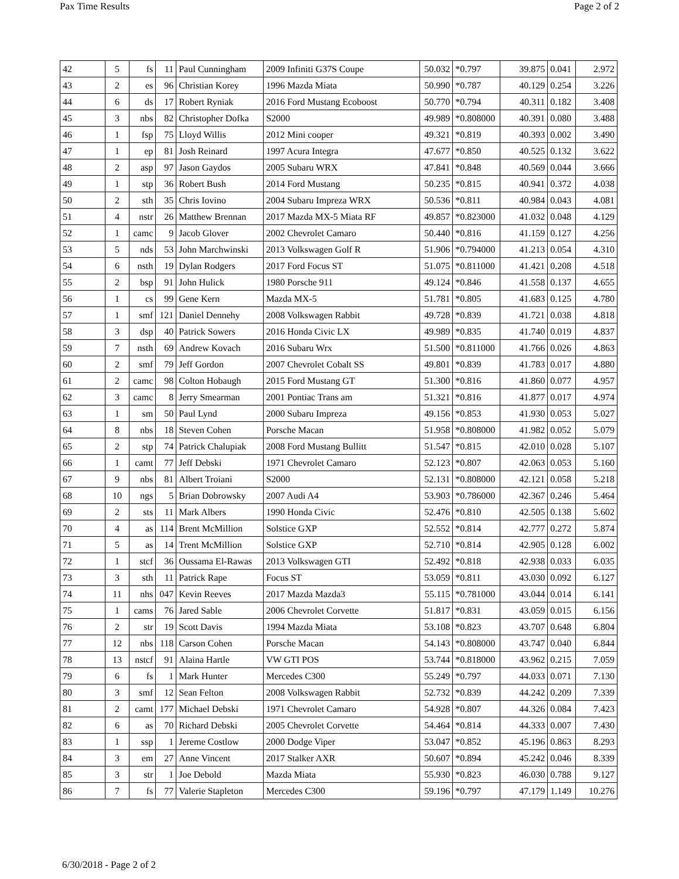Pax Time Results Page 2 of 2
| 42 | 5 | fs | 11 | Paul Cunningham | 2009 Infiniti G37S Coupe | 50.032 | *0.797 | 39.875 | 0.041 | 2.972 |
| 43 | 2 | es | 96 | Christian Korey | 1996 Mazda Miata | 50.990 | *0.787 | 40.129 | 0.254 | 3.226 |
| 44 | 6 | ds | 17 | Robert Ryniak | 2016 Ford Mustang Ecoboost | 50.770 | *0.794 | 40.311 | 0.182 | 3.408 |
| 45 | 3 | nbs | 82 | Christopher Dofka | S2000 | 49.989 | *0.808000 | 40.391 | 0.080 | 3.488 |
| 46 | 1 | fsp | 75 | Lloyd Willis | 2012 Mini cooper | 49.321 | *0.819 | 40.393 | 0.002 | 3.490 |
| 47 | 1 | ep | 81 | Josh Reinard | 1997 Acura Integra | 47.677 | *0.850 | 40.525 | 0.132 | 3.622 |
| 48 | 2 | asp | 97 | Jason Gaydos | 2005 Subaru WRX | 47.841 | *0.848 | 40.569 | 0.044 | 3.666 |
| 49 | 1 | stp | 36 | Robert Bush | 2014 Ford Mustang | 50.235 | *0.815 | 40.941 | 0.372 | 4.038 |
| 50 | 2 | sth | 35 | Chris Iovino | 2004 Subaru Impreza WRX | 50.536 | *0.811 | 40.984 | 0.043 | 4.081 |
| 51 | 4 | nstr | 26 | Matthew Brennan | 2017 Mazda MX-5 Miata RF | 49.857 | *0.823000 | 41.032 | 0.048 | 4.129 |
| 52 | 1 | camc | 9 | Jacob Glover | 2002 Chevrolet Camaro | 50.440 | *0.816 | 41.159 | 0.127 | 4.256 |
| 53 | 5 | nds | 53 | John Marchwinski | 2013 Volkswagen Golf R | 51.906 | *0.794000 | 41.213 | 0.054 | 4.310 |
| 54 | 6 | nsth | 19 | Dylan Rodgers | 2017 Ford Focus ST | 51.075 | *0.811000 | 41.421 | 0.208 | 4.518 |
| 55 | 2 | bsp | 91 | John Hulick | 1980 Porsche 911 | 49.124 | *0.846 | 41.558 | 0.137 | 4.655 |
| 56 | 1 | cs | 99 | Gene Kern | Mazda MX-5 | 51.781 | *0.805 | 41.683 | 0.125 | 4.780 |
| 57 | 1 | smf | 121 | Daniel Dennehy | 2008 Volkswagen Rabbit | 49.728 | *0.839 | 41.721 | 0.038 | 4.818 |
| 58 | 3 | dsp | 40 | Patrick Sowers | 2016 Honda Civic LX | 49.989 | *0.835 | 41.740 | 0.019 | 4.837 |
| 59 | 7 | nsth | 69 | Andrew Kovach | 2016 Subaru Wrx | 51.500 | *0.811000 | 41.766 | 0.026 | 4.863 |
| 60 | 2 | smf | 79 | Jeff Gordon | 2007 Chevrolet Cobalt SS | 49.801 | *0.839 | 41.783 | 0.017 | 4.880 |
| 61 | 2 | camc | 98 | Colton Hobaugh | 2015 Ford Mustang GT | 51.300 | *0.816 | 41.860 | 0.077 | 4.957 |
| 62 | 3 | camc | 8 | Jerry Smearman | 2001 Pontiac Trans am | 51.321 | *0.816 | 41.877 | 0.017 | 4.974 |
| 63 | 1 | sm | 50 | Paul Lynd | 2000 Subaru Impreza | 49.156 | *0.853 | 41.930 | 0.053 | 5.027 |
| 64 | 8 | nbs | 18 | Steven Cohen | Porsche Macan | 51.958 | *0.808000 | 41.982 | 0.052 | 5.079 |
| 65 | 2 | stp | 74 | Patrick Chalupiak | 2008 Ford Mustang Bullitt | 51.547 | *0.815 | 42.010 | 0.028 | 5.107 |
| 66 | 1 | camt | 77 | Jeff Debski | 1971 Chevrolet Camaro | 52.123 | *0.807 | 42.063 | 0.053 | 5.160 |
| 67 | 9 | nbs | 81 | Albert Troiani | S2000 | 52.131 | *0.808000 | 42.121 | 0.058 | 5.218 |
| 68 | 10 | ngs | 5 | Brian Dobrowsky | 2007 Audi A4 | 53.903 | *0.786000 | 42.367 | 0.246 | 5.464 |
| 69 | 2 | sts | 11 | Mark Albers | 1990 Honda Civic | 52.476 | *0.810 | 42.505 | 0.138 | 5.602 |
| 70 | 4 | as | 114 | Brent McMillion | Solstice GXP | 52.552 | *0.814 | 42.777 | 0.272 | 5.874 |
| 71 | 5 | as | 14 | Trent McMillion | Solstice GXP | 52.710 | *0.814 | 42.905 | 0.128 | 6.002 |
| 72 | 1 | stcf | 36 | Oussama El-Rawas | 2013 Volkswagen GTI | 52.492 | *0.818 | 42.938 | 0.033 | 6.035 |
| 73 | 3 | sth | 11 | Patrick Rape | Focus ST | 53.059 | *0.811 | 43.030 | 0.092 | 6.127 |
| 74 | 11 | nhs | 047 | Kevin Reeves | 2017 Mazda Mazda3 | 55.115 | *0.781000 | 43.044 | 0.014 | 6.141 |
| 75 | 1 | cams | 76 | Jared Sable | 2006 Chevrolet Corvette | 51.817 | *0.831 | 43.059 | 0.015 | 6.156 |
| 76 | 2 | str | 19 | Scott Davis | 1994 Mazda Miata | 53.108 | *0.823 | 43.707 | 0.648 | 6.804 |
| 77 | 12 | nbs | 118 | Carson Cohen | Porsche Macan | 54.143 | *0.808000 | 43.747 | 0.040 | 6.844 |
| 78 | 13 | nstcf | 91 | Alaina Hartle | VW GTI POS | 53.744 | *0.818000 | 43.962 | 0.215 | 7.059 |
| 79 | 6 | fs | 1 | Mark Hunter | Mercedes C300 | 55.249 | *0.797 | 44.033 | 0.071 | 7.130 |
| 80 | 3 | smf | 12 | Sean Felton | 2008 Volkswagen Rabbit | 52.732 | *0.839 | 44.242 | 0.209 | 7.339 |
| 81 | 2 | camt | 177 | Michael Debski | 1971 Chevrolet Camaro | 54.928 | *0.807 | 44.326 | 0.084 | 7.423 |
| 82 | 6 | as | 70 | Richard Debski | 2005 Chevrolet Corvette | 54.464 | *0.814 | 44.333 | 0.007 | 7.430 |
| 83 | 1 | ssp | 1 | Jereme Costlow | 2000 Dodge Viper | 53.047 | *0.852 | 45.196 | 0.863 | 8.293 |
| 84 | 3 | em | 27 | Anne Vincent | 2017 Stalker AXR | 50.607 | *0.894 | 45.242 | 0.046 | 8.339 |
| 85 | 3 | str | 1 | Joe Debold | Mazda Miata | 55.930 | *0.823 | 46.030 | 0.788 | 9.127 |
| 86 | 7 | fs | 77 | Valerie Stapleton | Mercedes C300 | 59.196 | *0.797 | 47.179 | 1.149 | 10.276 |
6/30/2018 - Page 2 of 2